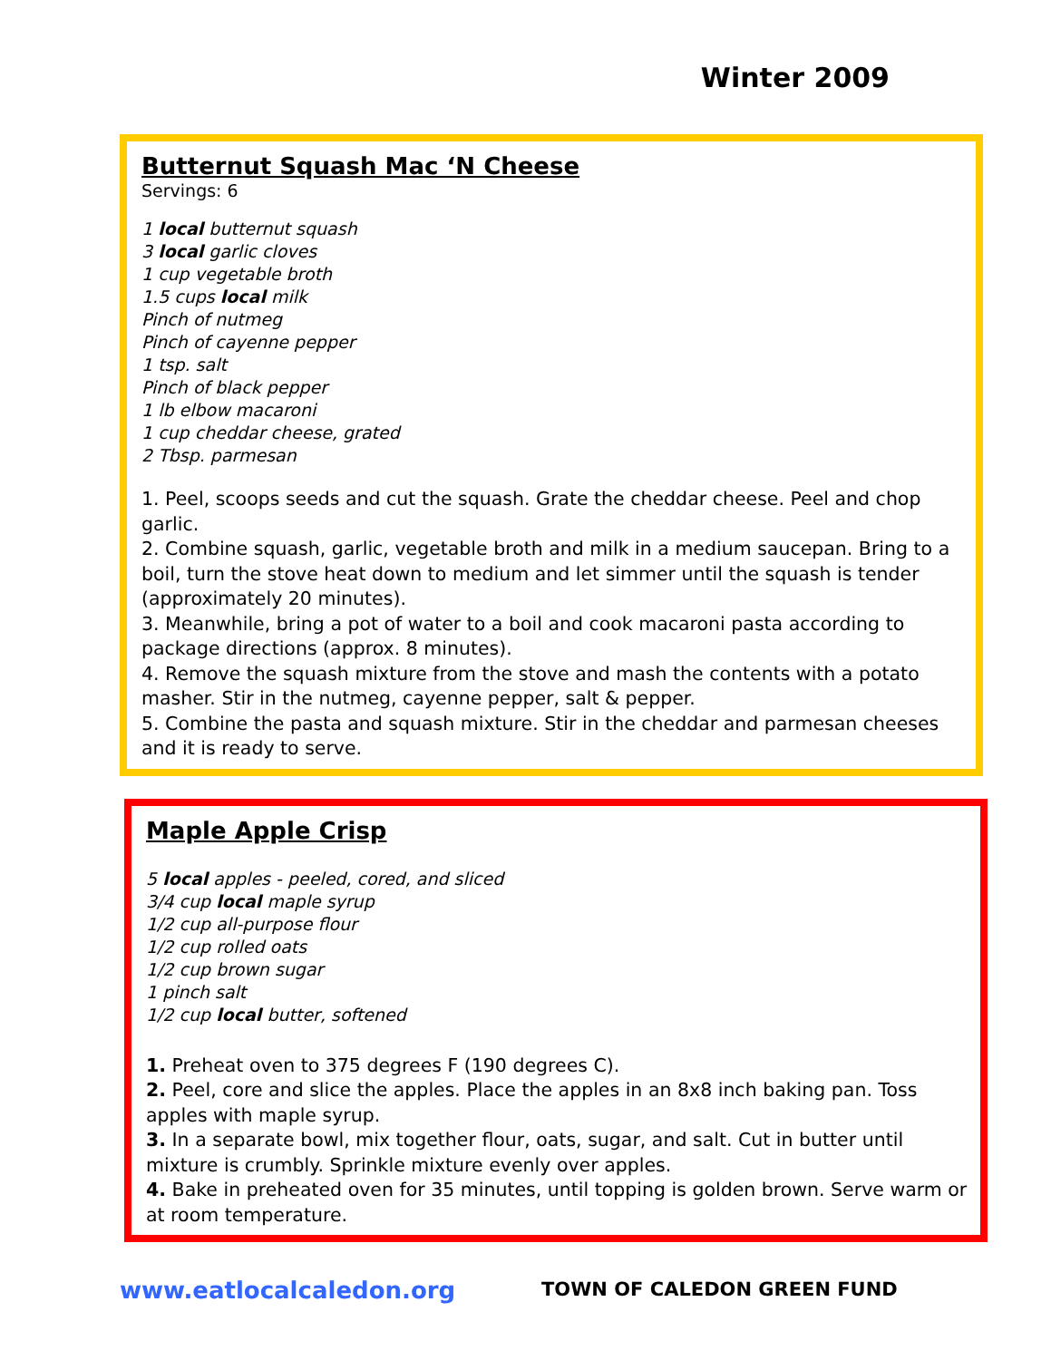Winter 2009
Butternut Squash Mac ‘N Cheese
Servings: 6
1 local butternut squash
3 local garlic cloves
1 cup vegetable broth
1.5 cups local milk
Pinch of nutmeg
Pinch of cayenne pepper
1 tsp. salt
Pinch of black pepper
1 lb elbow macaroni
1 cup cheddar cheese, grated
2 Tbsp. parmesan
1. Peel, scoops seeds and cut the squash. Grate the cheddar cheese. Peel and chop garlic.
2. Combine squash, garlic, vegetable broth and milk in a medium saucepan. Bring to a boil, turn the stove heat down to medium and let simmer until the squash is tender (approximately 20 minutes).
3. Meanwhile, bring a pot of water to a boil and cook macaroni pasta according to package directions (approx. 8 minutes).
4. Remove the squash mixture from the stove and mash the contents with a potato masher. Stir in the nutmeg, cayenne pepper, salt & pepper.
5. Combine the pasta and squash mixture. Stir in the cheddar and parmesan cheeses and it is ready to serve.
Maple Apple Crisp
5 local apples - peeled, cored, and sliced
3/4 cup local maple syrup
1/2 cup all-purpose flour
1/2 cup rolled oats
1/2 cup brown sugar
1 pinch salt
1/2 cup local butter, softened
1. Preheat oven to 375 degrees F (190 degrees C).
2. Peel, core and slice the apples. Place the apples in an 8x8 inch baking pan. Toss apples with maple syrup.
3. In a separate bowl, mix together flour, oats, sugar, and salt. Cut in butter until mixture is crumbly. Sprinkle mixture evenly over apples.
4. Bake in preheated oven for 35 minutes, until topping is golden brown. Serve warm or at room temperature.
www.eatlocalcaledon.org
TOWN OF CALEDON GREEN FUND